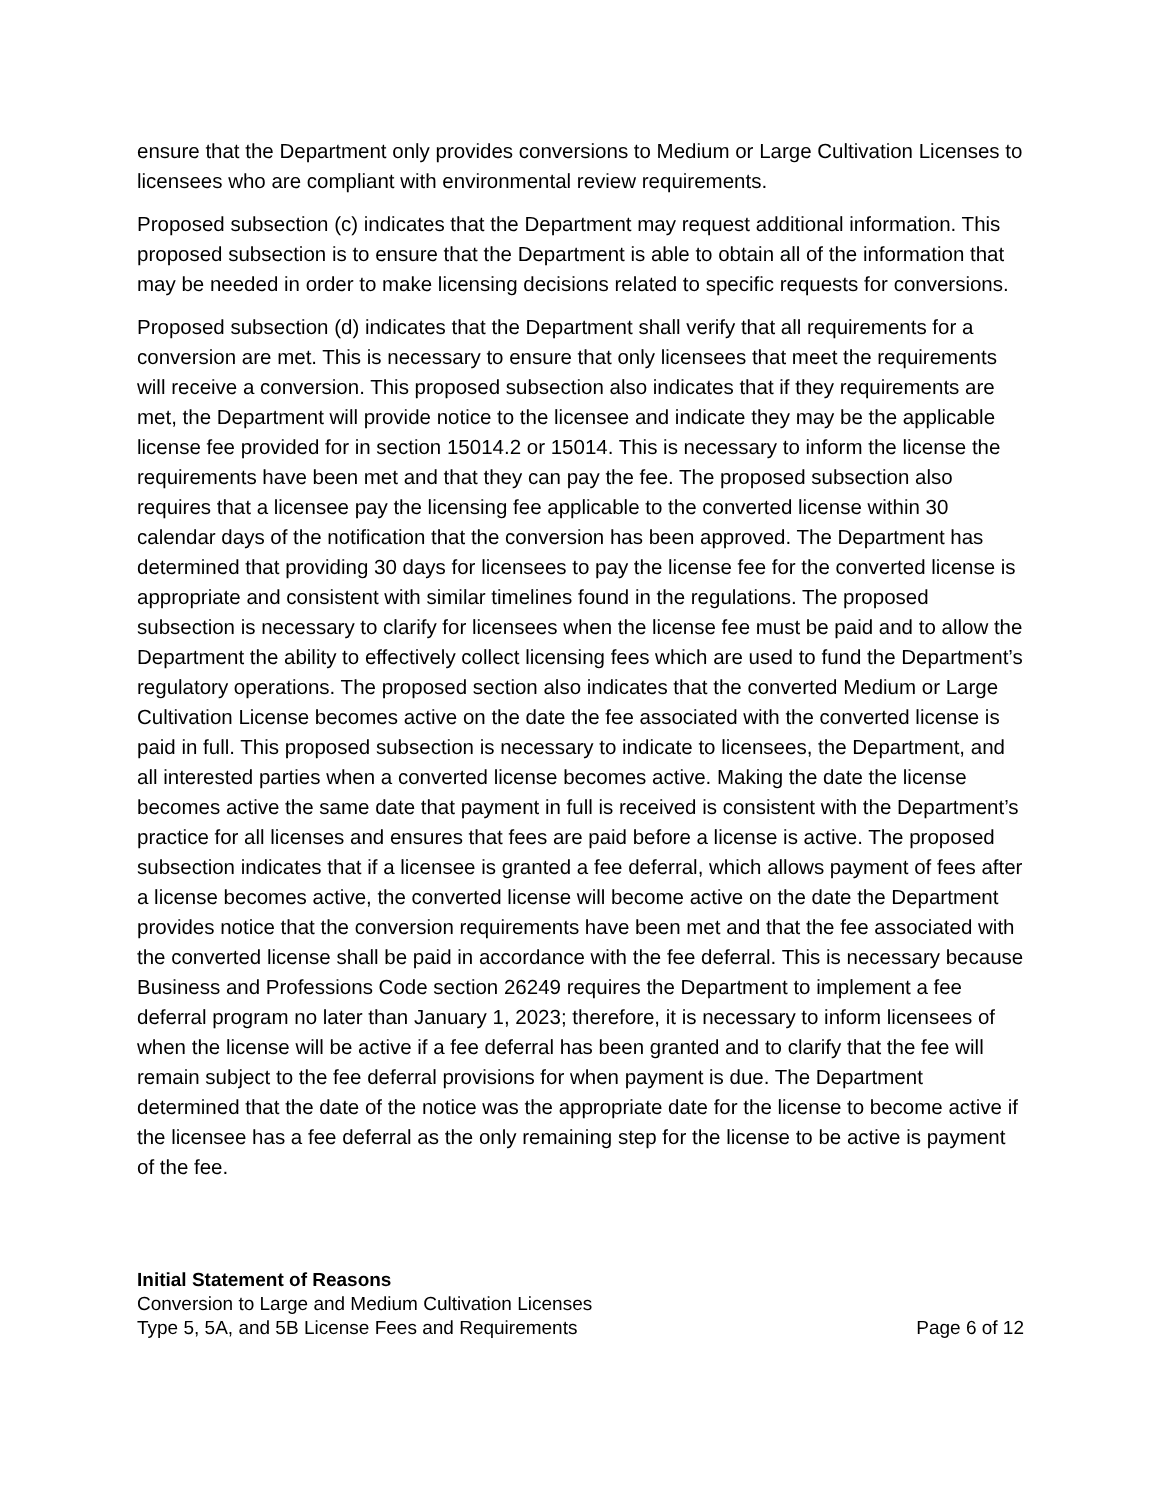ensure that the Department only provides conversions to Medium or Large Cultivation Licenses to licensees who are compliant with environmental review requirements.
Proposed subsection (c) indicates that the Department may request additional information. This proposed subsection is to ensure that the Department is able to obtain all of the information that may be needed in order to make licensing decisions related to specific requests for conversions.
Proposed subsection (d) indicates that the Department shall verify that all requirements for a conversion are met. This is necessary to ensure that only licensees that meet the requirements will receive a conversion. This proposed subsection also indicates that if they requirements are met, the Department will provide notice to the licensee and indicate they may be the applicable license fee provided for in section 15014.2 or 15014. This is necessary to inform the license the requirements have been met and that they can pay the fee. The proposed subsection also requires that a licensee pay the licensing fee applicable to the converted license within 30 calendar days of the notification that the conversion has been approved. The Department has determined that providing 30 days for licensees to pay the license fee for the converted license is appropriate and consistent with similar timelines found in the regulations. The proposed subsection is necessary to clarify for licensees when the license fee must be paid and to allow the Department the ability to effectively collect licensing fees which are used to fund the Department’s regulatory operations. The proposed section also indicates that the converted Medium or Large Cultivation License becomes active on the date the fee associated with the converted license is paid in full. This proposed subsection is necessary to indicate to licensees, the Department, and all interested parties when a converted license becomes active. Making the date the license becomes active the same date that payment in full is received is consistent with the Department’s practice for all licenses and ensures that fees are paid before a license is active. The proposed subsection indicates that if a licensee is granted a fee deferral, which allows payment of fees after a license becomes active, the converted license will become active on the date the Department provides notice that the conversion requirements have been met and that the fee associated with the converted license shall be paid in accordance with the fee deferral. This is necessary because Business and Professions Code section 26249 requires the Department to implement a fee deferral program no later than January 1, 2023; therefore, it is necessary to inform licensees of when the license will be active if a fee deferral has been granted and to clarify that the fee will remain subject to the fee deferral provisions for when payment is due. The Department determined that the date of the notice was the appropriate date for the license to become active if the licensee has a fee deferral as the only remaining step for the license to be active is payment of the fee.
Initial Statement of Reasons
Conversion to Large and Medium Cultivation Licenses
Type 5, 5A, and 5B License Fees and Requirements Page 6 of 12